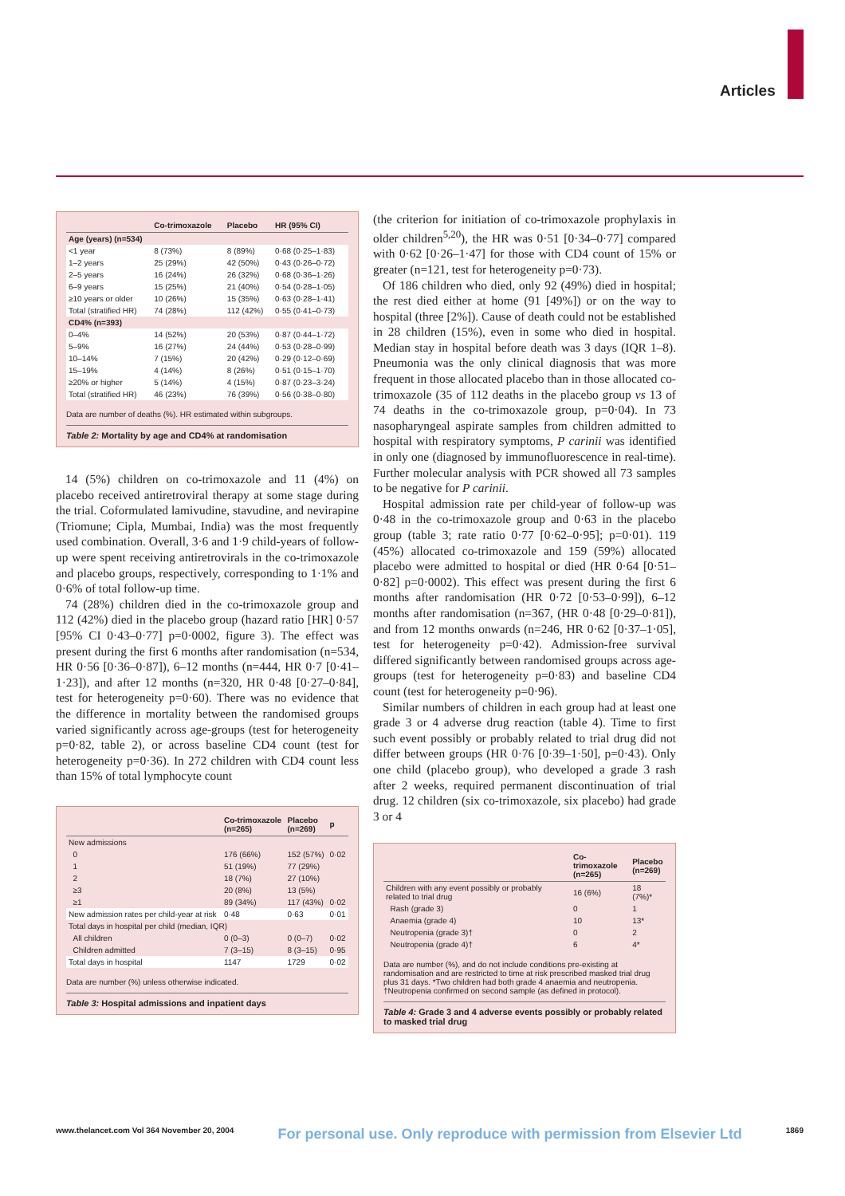Articles
| | Co-trimoxazole | Placebo | HR (95% CI) |
| --- | --- | --- | --- |
| Age (years) (n=534) | | | |
| <1 year | 8 (73%) | 8 (89%) | 0·68 (0·25–1·83) |
| 1–2 years | 25 (29%) | 42 (50%) | 0·43 (0·26–0·72) |
| 2–5 years | 16 (24%) | 26 (32%) | 0·68 (0·36–1·26) |
| 6–9 years | 15 (25%) | 21 (40%) | 0·54 (0·28–1·05) |
| ≥10 years or older | 10 (26%) | 15 (35%) | 0·63 (0·28–1·41) |
| Total (stratified HR) | 74 (28%) | 112 (42%) | 0·55 (0·41–0·73) |
| CD4% (n=393) | | | |
| 0–4% | 14 (52%) | 20 (53%) | 0·87 (0·44–1·72) |
| 5–9% | 16 (27%) | 24 (44%) | 0·53 (0·28–0·99) |
| 10–14% | 7 (15%) | 20 (42%) | 0·29 (0·12–0·69) |
| 15–19% | 4 (14%) | 8 (26%) | 0·51 (0·15–1·70) |
| ≥20% or higher | 5 (14%) | 4 (15%) | 0·87 (0·23–3·24) |
| Total (stratified HR) | 46 (23%) | 76 (39%) | 0·56 (0·38–0·80) |
Data are number of deaths (%). HR estimated within subgroups.
Table 2: Mortality by age and CD4% at randomisation
14 (5%) children on co-trimoxazole and 11 (4%) on placebo received antiretroviral therapy at some stage during the trial. Coformulated lamivudine, stavudine, and nevirapine (Triomune; Cipla, Mumbai, India) was the most frequently used combination. Overall, 3·6 and 1·9 child-years of follow-up were spent receiving antiretrovirals in the co-trimoxazole and placebo groups, respectively, corresponding to 1·1% and 0·6% of total follow-up time.
74 (28%) children died in the co-trimoxazole group and 112 (42%) died in the placebo group (hazard ratio [HR] 0·57 [95% CI 0·43–0·77] p=0·0002, figure 3). The effect was present during the first 6 months after randomisation (n=534, HR 0·56 [0·36–0·87]), 6–12 months (n=444, HR 0·7 [0·41–1·23]), and after 12 months (n=320, HR 0·48 [0·27–0·84], test for heterogeneity p=0·60). There was no evidence that the difference in mortality between the randomised groups varied significantly across age-groups (test for heterogeneity p=0·82, table 2), or across baseline CD4 count (test for heterogeneity p=0·36). In 272 children with CD4 count less than 15% of total lymphocyte count
| | Co-trimoxazole (n=265) | Placebo (n=269) | p |
| --- | --- | --- | --- |
| New admissions | | | |
| 0 | 176 (66%) | 152 (57%) | 0·02 |
| 1 | 51 (19%) | 77 (29%) | |
| 2 | 18 (7%) | 27 (10%) | |
| ≥3 | 20 (8%) | 13 (5%) | |
| ≥1 | 89 (34%) | 117 (43%) | 0·02 |
| New admission rates per child-year at risk | 0·48 | 0·63 | 0·01 |
| Total days in hospital per child (median, IQR) | | | |
| All children | 0 (0–3) | 0 (0–7) | 0·02 |
| Children admitted | 7 (3–15) | 8 (3–15) | 0·95 |
| Total days in hospital | 1147 | 1729 | 0·02 |
Data are number (%) unless otherwise indicated.
Table 3: Hospital admissions and inpatient days
(the criterion for initiation of co-trimoxazole prophylaxis in older children<sup>5,20</sup>), the HR was 0·51 [0·34–0·77] compared with 0·62 [0·26–1·47] for those with CD4 count of 15% or greater (n=121, test for heterogeneity p=0·73).
Of 186 children who died, only 92 (49%) died in hospital; the rest died either at home (91 [49%]) or on the way to hospital (three [2%]). Cause of death could not be established in 28 children (15%), even in some who died in hospital. Median stay in hospital before death was 3 days (IQR 1–8). Pneumonia was the only clinical diagnosis that was more frequent in those allocated placebo than in those allocated co-trimoxazole (35 of 112 deaths in the placebo group vs 13 of 74 deaths in the co-trimoxazole group, p=0·04). In 73 nasopharyngeal aspirate samples from children admitted to hospital with respiratory symptoms, P carinii was identified in only one (diagnosed by immunofluorescence in real-time). Further molecular analysis with PCR showed all 73 samples to be negative for P carinii.
Hospital admission rate per child-year of follow-up was 0·48 in the co-trimoxazole group and 0·63 in the placebo group (table 3; rate ratio 0·77 [0·62–0·95]; p=0·01). 119 (45%) allocated co-trimoxazole and 159 (59%) allocated placebo were admitted to hospital or died (HR 0·64 [0·51–0·82] p=0·0002). This effect was present during the first 6 months after randomisation (HR 0·72 [0·53–0·99]), 6–12 months after randomisation (n=367, (HR 0·48 [0·29–0·81]), and from 12 months onwards (n=246, HR 0·62 [0·37–1·05], test for heterogeneity p=0·42). Admission-free survival differed significantly between randomised groups across age-groups (test for heterogeneity p=0·83) and baseline CD4 count (test for heterogeneity p=0·96).
Similar numbers of children in each group had at least one grade 3 or 4 adverse drug reaction (table 4). Time to first such event possibly or probably related to trial drug did not differ between groups (HR 0·76 [0·39–1·50], p=0·43). Only one child (placebo group), who developed a grade 3 rash after 2 weeks, required permanent discontinuation of trial drug. 12 children (six co-trimoxazole, six placebo) had grade 3 or 4
| | Co-trimoxazole (n=265) | Placebo (n=269) |
| --- | --- | --- |
| Children with any event possibly or probably related to trial drug | 16 (6%) | 18 (7%)* |
| Rash (grade 3) | 0 | 1 |
| Anaemia (grade 4) | 10 | 13* |
| Neutropenia (grade 3)† | 0 | 2 |
| Neutropenia (grade 4)† | 6 | 4* |
Data are number (%), and do not include conditions pre-existing at randomisation and are restricted to time at risk prescribed masked trial drug plus 31 days. *Two children had both grade 4 anaemia and neutropenia. †Neutropenia confirmed on second sample (as defined in protocol).
Table 4: Grade 3 and 4 adverse events possibly or probably related to masked trial drug
www.thelancet.com Vol 364 November 20, 2004 For personal use. Only reproduce with permission from Elsevier Ltd 1869